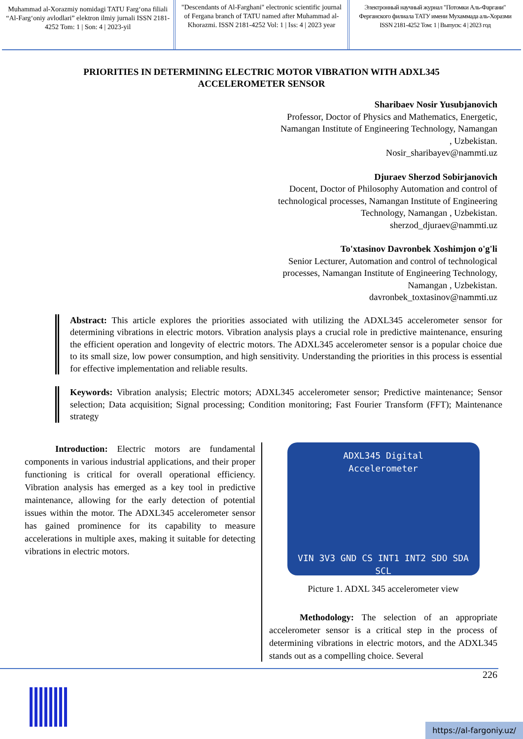Muhammad al-Xorazmiy nomidagi TATU Farg‘ona filiali “Al-Farg‘oniy avlodlari” elektron ilmiy jurnali ISSN 2181-4252 Tom: 1 | Son: 4 | 2023-yil
"Descendants of Al-Farghani" electronic scientific journal of Fergana branch of TATU named after Muhammad al-Khorazmi. ISSN 2181-4252 Vol: 1 | Iss: 4 | 2023 year
Электронный научный журнал "Потомки Аль-Фаргани" Ферганского филиала ТАТУ имени Мухаммада аль-Хоразми ISSN 2181-4252 Том: 1 | Выпуск: 4 | 2023 год
PRIORITIES IN DETERMINING ELECTRIC MOTOR VIBRATION WITH ADXL345 ACCELEROMETER SENSOR
Sharibaev Nosir Yusubjanovich
Professor, Doctor of Physics and Mathematics, Energetic,
Namangan Institute of Engineering Technology, Namangan
, Uzbekistan.
Nosir_sharibayev@nammti.uz
Djuraev Sherzod Sobirjanovich
Docent, Doctor of Philosophy Automation and control of
technological processes, Namangan Institute of Engineering
Technology, Namangan , Uzbekistan.
sherzod_djuraev@nammti.uz
To'xtasinov Davronbek Xoshimjon o'g'li
Senior Lecturer, Automation and control of technological
processes, Namangan Institute of Engineering Technology,
Namangan , Uzbekistan.
davronbek_toxtasinov@nammti.uz
Abstract: This article explores the priorities associated with utilizing the ADXL345 accelerometer sensor for determining vibrations in electric motors. Vibration analysis plays a crucial role in predictive maintenance, ensuring the efficient operation and longevity of electric motors. The ADXL345 accelerometer sensor is a popular choice due to its small size, low power consumption, and high sensitivity. Understanding the priorities in this process is essential for effective implementation and reliable results.
Keywords: Vibration analysis; Electric motors; ADXL345 accelerometer sensor; Predictive maintenance; Sensor selection; Data acquisition; Signal processing; Condition monitoring; Fast Fourier Transform (FFT); Maintenance strategy
Introduction: Electric motors are fundamental components in various industrial applications, and their proper functioning is critical for overall operational efficiency. Vibration analysis has emerged as a key tool in predictive maintenance, allowing for the early detection of potential issues within the motor. The ADXL345 accelerometer sensor has gained prominence for its capability to measure accelerations in multiple axes, making it suitable for detecting vibrations in electric motors.
ADXL345 Digital
Accelerometer
VIN 3V3 GND CS INT1 INT2 SDO SDA SCL
Picture 1. ADXL 345 accelerometer view
Methodology: The selection of an appropriate accelerometer sensor is a critical step in the process of determining vibrations in electric motors, and the ADXL345 stands out as a compelling choice. Several
226
https://al-fargoniy.uz/